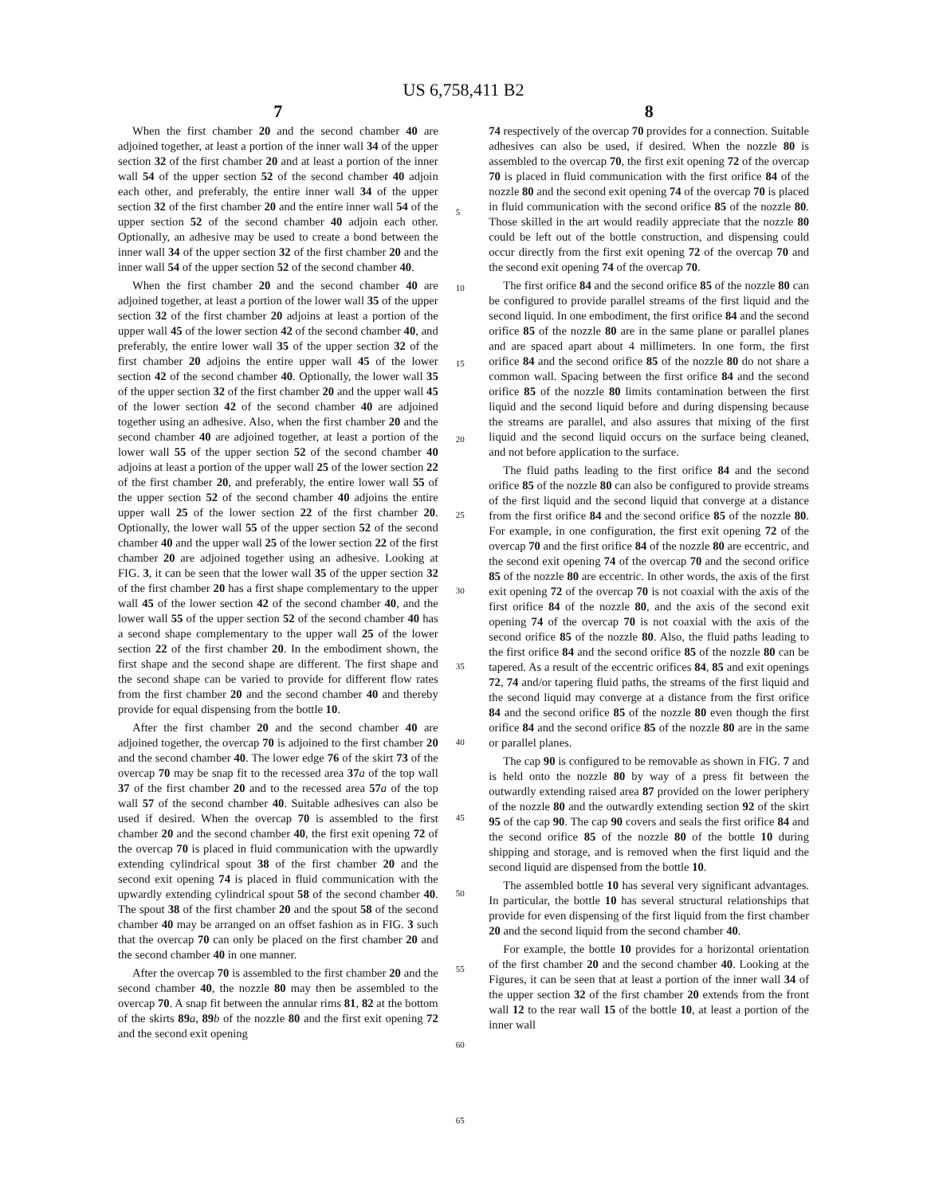US 6,758,411 B2
7
When the first chamber 20 and the second chamber 40 are adjoined together, at least a portion of the inner wall 34 of the upper section 32 of the first chamber 20 and at least a portion of the inner wall 54 of the upper section 52 of the second chamber 40 adjoin each other, and preferably, the entire inner wall 34 of the upper section 32 of the first chamber 20 and the entire inner wall 54 of the upper section 52 of the second chamber 40 adjoin each other. Optionally, an adhesive may be used to create a bond between the inner wall 34 of the upper section 32 of the first chamber 20 and the inner wall 54 of the upper section 52 of the second chamber 40.
When the first chamber 20 and the second chamber 40 are adjoined together, at least a portion of the lower wall 35 of the upper section 32 of the first chamber 20 adjoins at least a portion of the upper wall 45 of the lower section 42 of the second chamber 40, and preferably, the entire lower wall 35 of the upper section 32 of the first chamber 20 adjoins the entire upper wall 45 of the lower section 42 of the second chamber 40. Optionally, the lower wall 35 of the upper section 32 of the first chamber 20 and the upper wall 45 of the lower section 42 of the second chamber 40 are adjoined together using an adhesive. Also, when the first chamber 20 and the second chamber 40 are adjoined together, at least a portion of the lower wall 55 of the upper section 52 of the second chamber 40 adjoins at least a portion of the upper wall 25 of the lower section 22 of the first chamber 20, and preferably, the entire lower wall 55 of the upper section 52 of the second chamber 40 adjoins the entire upper wall 25 of the lower section 22 of the first chamber 20. Optionally, the lower wall 55 of the upper section 52 of the second chamber 40 and the upper wall 25 of the lower section 22 of the first chamber 20 are adjoined together using an adhesive. Looking at FIG. 3, it can be seen that the lower wall 35 of the upper section 32 of the first chamber 20 has a first shape complementary to the upper wall 45 of the lower section 42 of the second chamber 40, and the lower wall 55 of the upper section 52 of the second chamber 40 has a second shape complementary to the upper wall 25 of the lower section 22 of the first chamber 20. In the embodiment shown, the first shape and the second shape are different. The first shape and the second shape can be varied to provide for different flow rates from the first chamber 20 and the second chamber 40 and thereby provide for equal dispensing from the bottle 10.
After the first chamber 20 and the second chamber 40 are adjoined together, the overcap 70 is adjoined to the first chamber 20 and the second chamber 40. The lower edge 76 of the skirt 73 of the overcap 70 may be snap fit to the recessed area 37 a of the top wall 37 of the first chamber 20 and to the recessed area 57 a of the top wall 57 of the second chamber 40. Suitable adhesives can also be used if desired. When the overcap 70 is assembled to the first chamber 20 and the second chamber 40, the first exit opening 72 of the overcap 70 is placed in fluid communication with the upwardly extending cylindrical spout 38 of the first chamber 20 and the second exit opening 74 is placed in fluid communication with the upwardly extending cylindrical spout 58 of the second chamber 40. The spout 38 of the first chamber 20 and the spout 58 of the second chamber 40 may be arranged on an offset fashion as in FIG. 3 such that the overcap 70 can only be placed on the first chamber 20 and the second chamber 40 in one manner.
After the overcap 70 is assembled to the first chamber 20 and the second chamber 40, the nozzle 80 may then be assembled to the overcap 70. A snap fit between the annular rims 81, 82 at the bottom of the skirts 89 a, 89 b of the nozzle 80 and the first exit opening 72 and the second exit opening
5
10
15
20
25
30
35
40
45
50
55
60
65
8
74 respectively of the overcap 70 provides for a connection. Suitable adhesives can also be used, if desired. When the nozzle 80 is assembled to the overcap 70, the first exit opening 72 of the overcap 70 is placed in fluid communication with the first orifice 84 of the nozzle 80 and the second exit opening 74 of the overcap 70 is placed in fluid communication with the second orifice 85 of the nozzle 80. Those skilled in the art would readily appreciate that the nozzle 80 could be left out of the bottle construction, and dispensing could occur directly from the first exit opening 72 of the overcap 70 and the second exit opening 74 of the overcap 70.
The first orifice 84 and the second orifice 85 of the nozzle 80 can be configured to provide parallel streams of the first liquid and the second liquid. In one embodiment, the first orifice 84 and the second orifice 85 of the nozzle 80 are in the same plane or parallel planes and are spaced apart about 4 millimeters. In one form, the first orifice 84 and the second orifice 85 of the nozzle 80 do not share a common wall. Spacing between the first orifice 84 and the second orifice 85 of the nozzle 80 limits contamination between the first liquid and the second liquid before and during dispensing because the streams are parallel, and also assures that mixing of the first liquid and the second liquid occurs on the surface being cleaned, and not before application to the surface.
The fluid paths leading to the first orifice 84 and the second orifice 85 of the nozzle 80 can also be configured to provide streams of the first liquid and the second liquid that converge at a distance from the first orifice 84 and the second orifice 85 of the nozzle 80. For example, in one configuration, the first exit opening 72 of the overcap 70 and the first orifice 84 of the nozzle 80 are eccentric, and the second exit opening 74 of the overcap 70 and the second orifice 85 of the nozzle 80 are eccentric. In other words, the axis of the first exit opening 72 of the overcap 70 is not coaxial with the axis of the first orifice 84 of the nozzle 80, and the axis of the second exit opening 74 of the overcap 70 is not coaxial with the axis of the second orifice 85 of the nozzle 80. Also, the fluid paths leading to the first orifice 84 and the second orifice 85 of the nozzle 80 can be tapered. As a result of the eccentric orifices 84, 85 and exit openings 72, 74 and/or tapering fluid paths, the streams of the first liquid and the second liquid may converge at a distance from the first orifice 84 and the second orifice 85 of the nozzle 80 even though the first orifice 84 and the second orifice 85 of the nozzle 80 are in the same or parallel planes.
The cap 90 is configured to be removable as shown in FIG. 7 and is held onto the nozzle 80 by way of a press fit between the outwardly extending raised area 87 provided on the lower periphery of the nozzle 80 and the outwardly extending section 92 of the skirt 95 of the cap 90. The cap 90 covers and seals the first orifice 84 and the second orifice 85 of the nozzle 80 of the bottle 10 during shipping and storage, and is removed when the first liquid and the second liquid are dispensed from the bottle 10.
The assembled bottle 10 has several very significant advantages. In particular, the bottle 10 has several structural relationships that provide for even dispensing of the first liquid from the first chamber 20 and the second liquid from the second chamber 40.
For example, the bottle 10 provides for a horizontal orientation of the first chamber 20 and the second chamber 40. Looking at the Figures, it can be seen that at least a portion of the inner wall 34 of the upper section 32 of the first chamber 20 extends from the front wall 12 to the rear wall 15 of the bottle 10, at least a portion of the inner wall